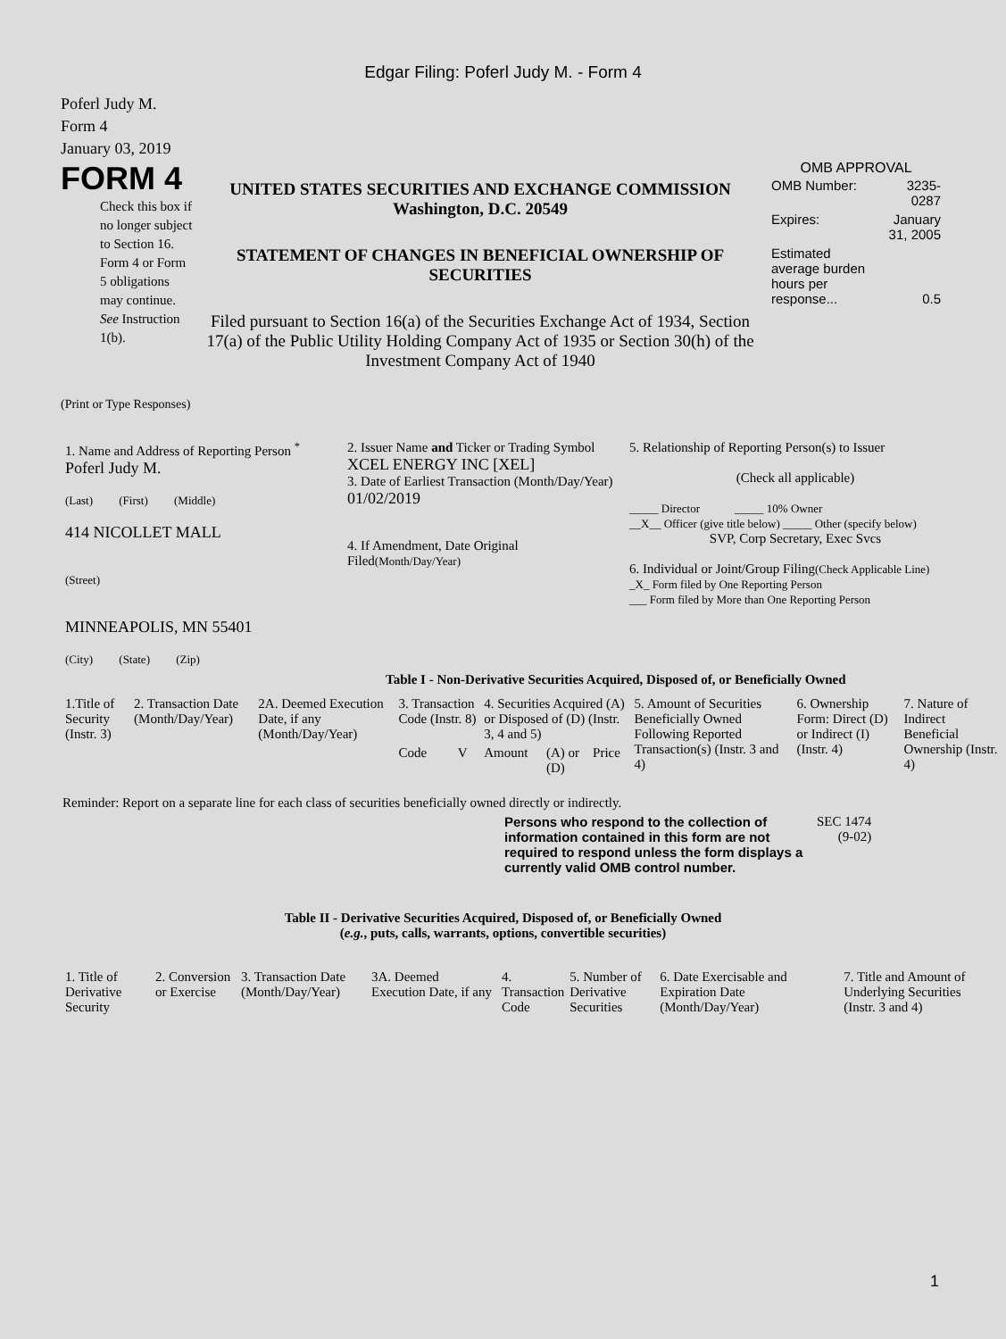Edgar Filing: Poferl Judy M. - Form 4
Poferl Judy M.
Form 4
January 03, 2019
FORM 4
Check this box if no longer subject to Section 16. Form 4 or Form 5 obligations may continue. See Instruction 1(b).
UNITED STATES SECURITIES AND EXCHANGE COMMISSION
Washington, D.C. 20549
STATEMENT OF CHANGES IN BENEFICIAL OWNERSHIP OF SECURITIES
Filed pursuant to Section 16(a) of the Securities Exchange Act of 1934, Section 17(a) of the Public Utility Holding Company Act of 1935 or Section 30(h) of the Investment Company Act of 1940
OMB APPROVAL
| OMB Number: | 3235-0287 |
| Expires: | January 31, 2005 |
| Estimated average burden hours per response... | 0.5 |
(Print or Type Responses)
| 1. Name and Address of Reporting Person <sup>*</sup> Poferl Judy M. (Last) (First) (Middle) 414 NICOLLET MALL (Street) MINNEAPOLIS, MN 55401 (City) (State) (Zip) | 2. Issuer Name and Ticker or Trading Symbol XCEL ENERGY INC [XEL] 3. Date of Earliest Transaction (Month/Day/Year) 01/02/2019 4. If Amendment, Date Original Filed (Month/Day/Year) | 5. Relationship of Reporting Person(s) to Issuer (Check all applicable) _____ Director _____ 10% Owner __X__ Officer (give title below) _____ Other (specify below) SVP, Corp Secretary, Exec Svcs 6. Individual or Joint/Group Filing (Check Applicable Line) _X_ Form filed by One Reporting Person ___ Form filed by More than One Reporting Person |
Table I - Non-Derivative Securities Acquired, Disposed of, or Beneficially Owned
| 1.Title of Security (Instr. 3) | 2. Transaction Date (Month/Day/Year) | 2A. Deemed Execution Date, if any (Month/Day/Year) | 3. Transaction Code (Instr. 8) | | 4. Securities Acquired (A) or Disposed of (D) (Instr. 3, 4 and 5) | | | 5. Amount of Securities Beneficially Owned Following Reported Transaction(s) (Instr. 3 and 4) | 6. Ownership Form: Direct (D) or Indirect (I) (Instr. 4) | 7. Nature of Indirect Beneficial Ownership (Instr. 4) |
| --- | --- | --- | --- | --- | --- | --- | --- | --- | --- | --- |
| | | | Code | V | Amount | (A) or (D) | Price | | | |
Reminder: Report on a separate line for each class of securities beneficially owned directly or indirectly.
Persons who respond to the collection of information contained in this form are not required to respond unless the form displays a currently valid OMB control number.
SEC 1474
(9-02)
Table II - Derivative Securities Acquired, Disposed of, or Beneficially Owned
(e.g., puts, calls, warrants, options, convertible securities)
| 1. Title of Derivative Security | 2. Conversion or Exercise | 3. Transaction Date (Month/Day/Year) | 3A. Deemed Execution Date, if any | 4. Transaction Code | 5. Number of Derivative Securities | 6. Date Exercisable and Expiration Date (Month/Day/Year) | 7. Title and Amount of Underlying Securities (Instr. 3 and 4) |
| --- | --- | --- | --- | --- | --- | --- | --- |
1